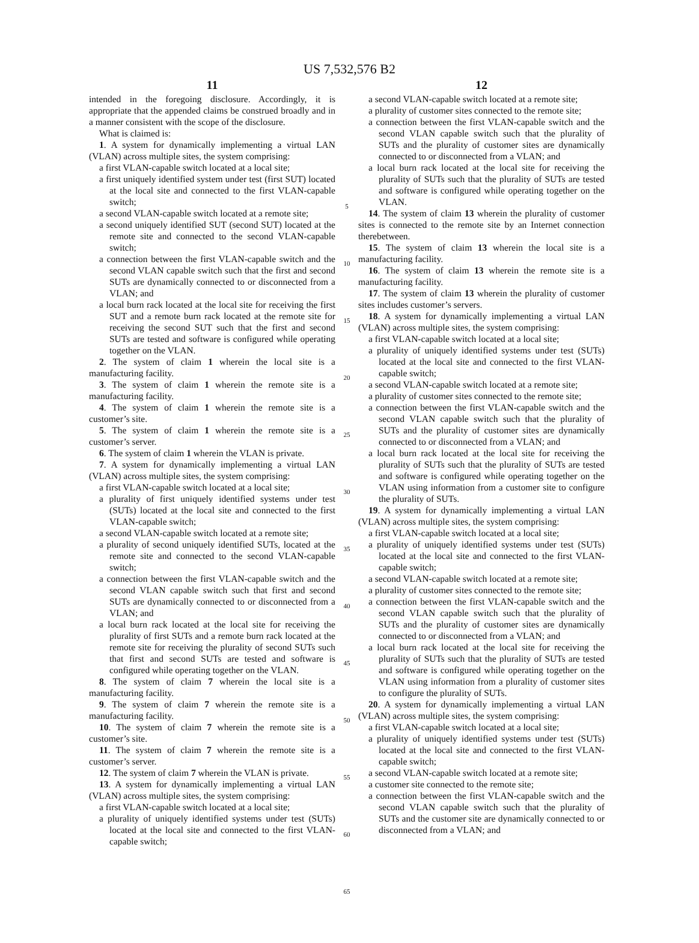US 7,532,576 B2
11
intended in the foregoing disclosure. Accordingly, it is appropriate that the appended claims be construed broadly and in a manner consistent with the scope of the disclosure.
What is claimed is:
1. A system for dynamically implementing a virtual LAN (VLAN) across multiple sites, the system comprising:
a first VLAN-capable switch located at a local site;
a first uniquely identified system under test (first SUT) located at the local site and connected to the first VLAN-capable switch;
a second VLAN-capable switch located at a remote site;
a second uniquely identified SUT (second SUT) located at the remote site and connected to the second VLAN-capable switch;
a connection between the first VLAN-capable switch and the second VLAN capable switch such that the first and second SUTs are dynamically connected to or disconnected from a VLAN; and
a local burn rack located at the local site for receiving the first SUT and a remote burn rack located at the remote site for receiving the second SUT such that the first and second SUTs are tested and software is configured while operating together on the VLAN.
2. The system of claim 1 wherein the local site is a manufacturing facility.
3. The system of claim 1 wherein the remote site is a manufacturing facility.
4. The system of claim 1 wherein the remote site is a customer’s site.
5. The system of claim 1 wherein the remote site is a customer’s server.
6. The system of claim 1 wherein the VLAN is private.
7. A system for dynamically implementing a virtual LAN (VLAN) across multiple sites, the system comprising:
a first VLAN-capable switch located at a local site;
a plurality of first uniquely identified systems under test (SUTs) located at the local site and connected to the first VLAN-capable switch;
a second VLAN-capable switch located at a remote site;
a plurality of second uniquely identified SUTs, located at the remote site and connected to the second VLAN-capable switch;
a connection between the first VLAN-capable switch and the second VLAN capable switch such that first and second SUTs are dynamically connected to or disconnected from a VLAN; and
a local burn rack located at the local site for receiving the plurality of first SUTs and a remote burn rack located at the remote site for receiving the plurality of second SUTs such that first and second SUTs are tested and software is configured while operating together on the VLAN.
8. The system of claim 7 wherein the local site is a manufacturing facility.
9. The system of claim 7 wherein the remote site is a manufacturing facility.
10. The system of claim 7 wherein the remote site is a customer’s site.
11. The system of claim 7 wherein the remote site is a customer’s server.
12. The system of claim 7 wherein the VLAN is private.
13. A system for dynamically implementing a virtual LAN (VLAN) across multiple sites, the system comprising:
a first VLAN-capable switch located at a local site;
a plurality of uniquely identified systems under test (SUTs) located at the local site and connected to the first VLAN-capable switch;
5
10
15
20
25
30
35
40
45
50
55
60
65
12
a second VLAN-capable switch located at a remote site;
a plurality of customer sites connected to the remote site;
a connection between the first VLAN-capable switch and the second VLAN capable switch such that the plurality of SUTs and the plurality of customer sites are dynamically connected to or disconnected from a VLAN; and
a local burn rack located at the local site for receiving the plurality of SUTs such that the plurality of SUTs are tested and software is configured while operating together on the VLAN.
14. The system of claim 13 wherein the plurality of customer sites is connected to the remote site by an Internet connection therebetween.
15. The system of claim 13 wherein the local site is a manufacturing facility.
16. The system of claim 13 wherein the remote site is a manufacturing facility.
17. The system of claim 13 wherein the plurality of customer sites includes customer’s servers.
18. A system for dynamically implementing a virtual LAN (VLAN) across multiple sites, the system comprising:
a first VLAN-capable switch located at a local site;
a plurality of uniquely identified systems under test (SUTs) located at the local site and connected to the first VLAN-capable switch;
a second VLAN-capable switch located at a remote site;
a plurality of customer sites connected to the remote site;
a connection between the first VLAN-capable switch and the second VLAN capable switch such that the plurality of SUTs and the plurality of customer sites are dynamically connected to or disconnected from a VLAN; and
a local burn rack located at the local site for receiving the plurality of SUTs such that the plurality of SUTs are tested and software is configured while operating together on the VLAN using information from a customer site to configure the plurality of SUTs.
19. A system for dynamically implementing a virtual LAN (VLAN) across multiple sites, the system comprising:
a first VLAN-capable switch located at a local site;
a plurality of uniquely identified systems under test (SUTs) located at the local site and connected to the first VLAN-capable switch;
a second VLAN-capable switch located at a remote site;
a plurality of customer sites connected to the remote site;
a connection between the first VLAN-capable switch and the second VLAN capable switch such that the plurality of SUTs and the plurality of customer sites are dynamically connected to or disconnected from a VLAN; and
a local burn rack located at the local site for receiving the plurality of SUTs such that the plurality of SUTs are tested and software is configured while operating together on the VLAN using information from a plurality of customer sites to configure the plurality of SUTs.
20. A system for dynamically implementing a virtual LAN (VLAN) across multiple sites, the system comprising:
a first VLAN-capable switch located at a local site;
a plurality of uniquely identified systems under test (SUTs) located at the local site and connected to the first VLAN-capable switch;
a second VLAN-capable switch located at a remote site;
a customer site connected to the remote site;
a connection between the first VLAN-capable switch and the second VLAN capable switch such that the plurality of SUTs and the customer site are dynamically connected to or disconnected from a VLAN; and